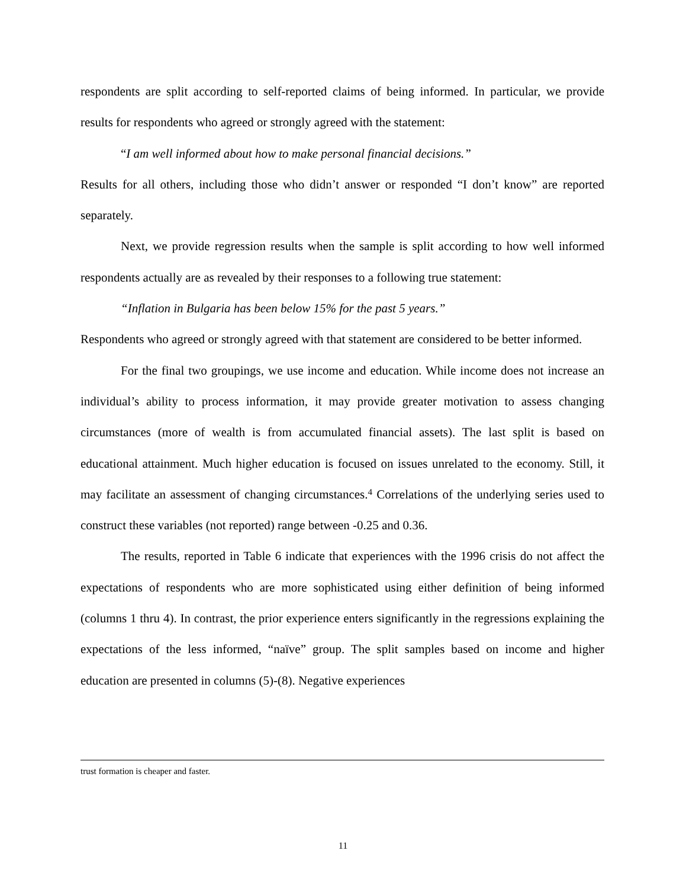respondents are split according to self-reported claims of being informed. In particular, we provide results for respondents who agreed or strongly agreed with the statement:
“I am well informed about how to make personal financial decisions.”
Results for all others, including those who didn’t answer or responded “I don’t know” are reported separately.
Next, we provide regression results when the sample is split according to how well informed respondents actually are as revealed by their responses to a following true statement:
“Inflation in Bulgaria has been below 15% for the past 5 years.”
Respondents who agreed or strongly agreed with that statement are considered to be better informed.
For the final two groupings, we use income and education. While income does not increase an individual’s ability to process information, it may provide greater motivation to assess changing circumstances (more of wealth is from accumulated financial assets). The last split is based on educational attainment. Much higher education is focused on issues unrelated to the economy. Still, it may facilitate an assessment of changing circumstances.<sup>4</sup> Correlations of the underlying series used to construct these variables (not reported) range between -0.25 and 0.36.
The results, reported in Table 6 indicate that experiences with the 1996 crisis do not affect the expectations of respondents who are more sophisticated using either definition of being informed (columns 1 thru 4). In contrast, the prior experience enters significantly in the regressions explaining the expectations of the less informed, “naïve” group. The split samples based on income and higher education are presented in columns (5)-(8). Negative experiences
trust formation is cheaper and faster.
11